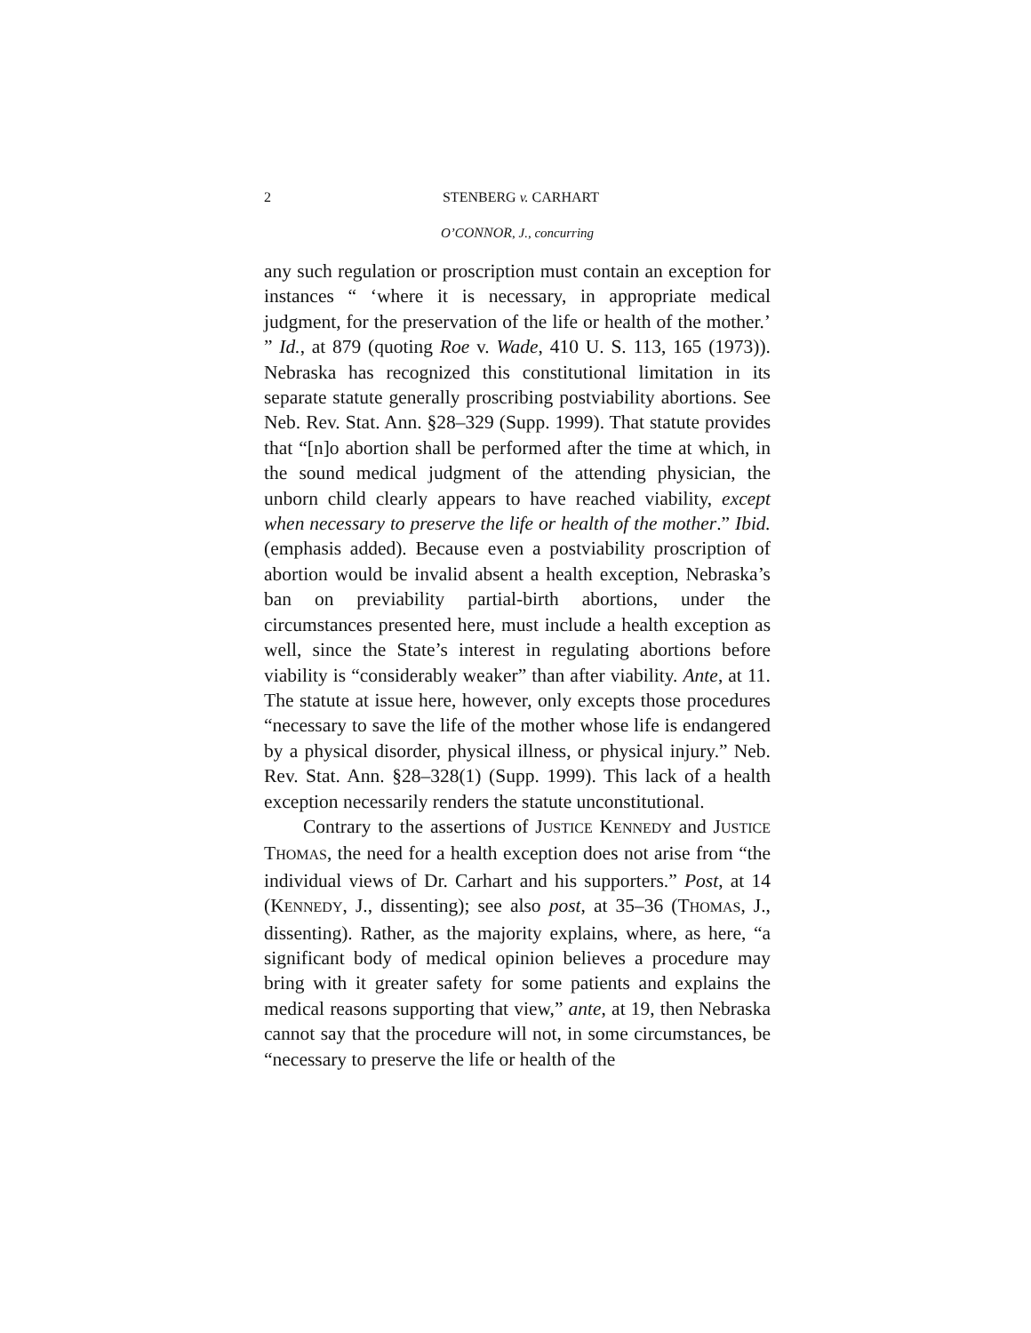2 STENBERG v. CARHART
O’CONNOR, J., concurring
any such regulation or proscription must contain an exception for instances “ ‘where it is necessary, in appropriate medical judgment, for the preservation of the life or health of the mother.’ ” Id., at 879 (quoting Roe v. Wade, 410 U. S. 113, 165 (1973)). Nebraska has recognized this constitutional limitation in its separate statute generally proscribing postviability abortions. See Neb. Rev. Stat. Ann. §28–329 (Supp. 1999). That statute provides that “[n]o abortion shall be performed after the time at which, in the sound medical judgment of the attending physician, the unborn child clearly appears to have reached viability, except when necessary to preserve the life or health of the mother.” Ibid. (emphasis added). Because even a postviability proscription of abortion would be invalid absent a health exception, Nebraska’s ban on previability partial-birth abortions, under the circumstances presented here, must include a health exception as well, since the State’s interest in regulating abortions before viability is “considerably weaker” than after viability. Ante, at 11. The statute at issue here, however, only excepts those procedures “necessary to save the life of the mother whose life is endangered by a physical disorder, physical illness, or physical injury.” Neb. Rev. Stat. Ann. §28–328(1) (Supp. 1999). This lack of a health exception necessarily renders the statute unconstitutional.
Contrary to the assertions of JUSTICE KENNEDY and JUSTICE THOMAS, the need for a health exception does not arise from “the individual views of Dr. Carhart and his supporters.” Post, at 14 (KENNEDY, J., dissenting); see also post, at 35–36 (THOMAS, J., dissenting). Rather, as the majority explains, where, as here, “a significant body of medical opinion believes a procedure may bring with it greater safety for some patients and explains the medical reasons supporting that view,” ante, at 19, then Nebraska cannot say that the procedure will not, in some circumstances, be “necessary to preserve the life or health of the